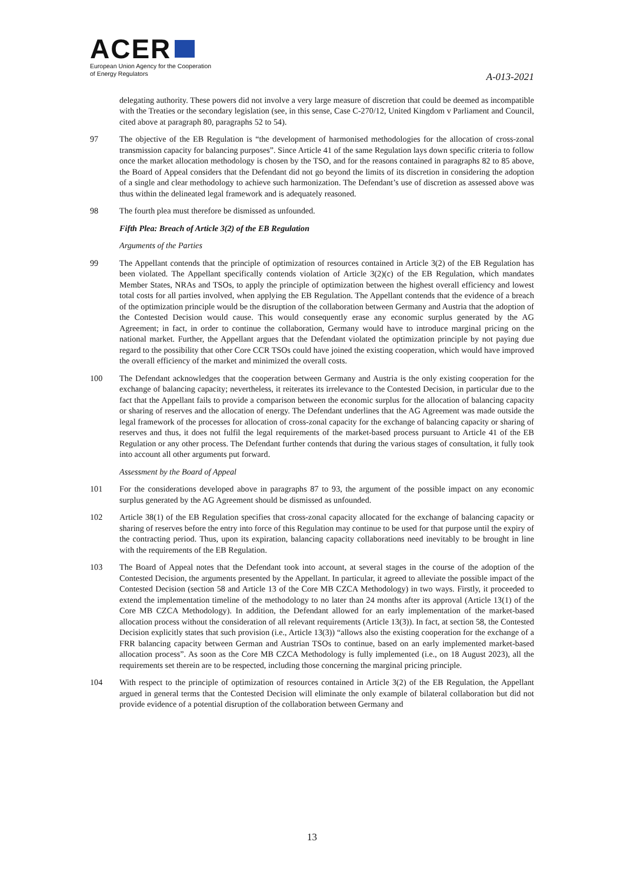ACER
European Union Agency for the Cooperation
of Energy Regulators
A-013-2021
delegating authority. These powers did not involve a very large measure of discretion that could be deemed as incompatible with the Treaties or the secondary legislation (see, in this sense, Case C-270/12, United Kingdom v Parliament and Council, cited above at paragraph 80, paragraphs 52 to 54).
97 The objective of the EB Regulation is “the development of harmonised methodologies for the allocation of cross-zonal transmission capacity for balancing purposes”. Since Article 41 of the same Regulation lays down specific criteria to follow once the market allocation methodology is chosen by the TSO, and for the reasons contained in paragraphs 82 to 85 above, the Board of Appeal considers that the Defendant did not go beyond the limits of its discretion in considering the adoption of a single and clear methodology to achieve such harmonization. The Defendant’s use of discretion as assessed above was thus within the delineated legal framework and is adequately reasoned.
98 The fourth plea must therefore be dismissed as unfounded.
Fifth Plea: Breach of Article 3(2) of the EB Regulation
Arguments of the Parties
99 The Appellant contends that the principle of optimization of resources contained in Article 3(2) of the EB Regulation has been violated. The Appellant specifically contends violation of Article 3(2)(c) of the EB Regulation, which mandates Member States, NRAs and TSOs, to apply the principle of optimization between the highest overall efficiency and lowest total costs for all parties involved, when applying the EB Regulation. The Appellant contends that the evidence of a breach of the optimization principle would be the disruption of the collaboration between Germany and Austria that the adoption of the Contested Decision would cause. This would consequently erase any economic surplus generated by the AG Agreement; in fact, in order to continue the collaboration, Germany would have to introduce marginal pricing on the national market. Further, the Appellant argues that the Defendant violated the optimization principle by not paying due regard to the possibility that other Core CCR TSOs could have joined the existing cooperation, which would have improved the overall efficiency of the market and minimized the overall costs.
100 The Defendant acknowledges that the cooperation between Germany and Austria is the only existing cooperation for the exchange of balancing capacity; nevertheless, it reiterates its irrelevance to the Contested Decision, in particular due to the fact that the Appellant fails to provide a comparison between the economic surplus for the allocation of balancing capacity or sharing of reserves and the allocation of energy. The Defendant underlines that the AG Agreement was made outside the legal framework of the processes for allocation of cross-zonal capacity for the exchange of balancing capacity or sharing of reserves and thus, it does not fulfil the legal requirements of the market-based process pursuant to Article 41 of the EB Regulation or any other process. The Defendant further contends that during the various stages of consultation, it fully took into account all other arguments put forward.
Assessment by the Board of Appeal
101 For the considerations developed above in paragraphs 87 to 93, the argument of the possible impact on any economic surplus generated by the AG Agreement should be dismissed as unfounded.
102 Article 38(1) of the EB Regulation specifies that cross-zonal capacity allocated for the exchange of balancing capacity or sharing of reserves before the entry into force of this Regulation may continue to be used for that purpose until the expiry of the contracting period. Thus, upon its expiration, balancing capacity collaborations need inevitably to be brought in line with the requirements of the EB Regulation.
103 The Board of Appeal notes that the Defendant took into account, at several stages in the course of the adoption of the Contested Decision, the arguments presented by the Appellant. In particular, it agreed to alleviate the possible impact of the Contested Decision (section 58 and Article 13 of the Core MB CZCA Methodology) in two ways. Firstly, it proceeded to extend the implementation timeline of the methodology to no later than 24 months after its approval (Article 13(1) of the Core MB CZCA Methodology). In addition, the Defendant allowed for an early implementation of the market-based allocation process without the consideration of all relevant requirements (Article 13(3)). In fact, at section 58, the Contested Decision explicitly states that such provision (i.e., Article 13(3)) “allows also the existing cooperation for the exchange of a FRR balancing capacity between German and Austrian TSOs to continue, based on an early implemented market-based allocation process”. As soon as the Core MB CZCA Methodology is fully implemented (i.e., on 18 August 2023), all the requirements set therein are to be respected, including those concerning the marginal pricing principle.
104 With respect to the principle of optimization of resources contained in Article 3(2) of the EB Regulation, the Appellant argued in general terms that the Contested Decision will eliminate the only example of bilateral collaboration but did not provide evidence of a potential disruption of the collaboration between Germany and
13